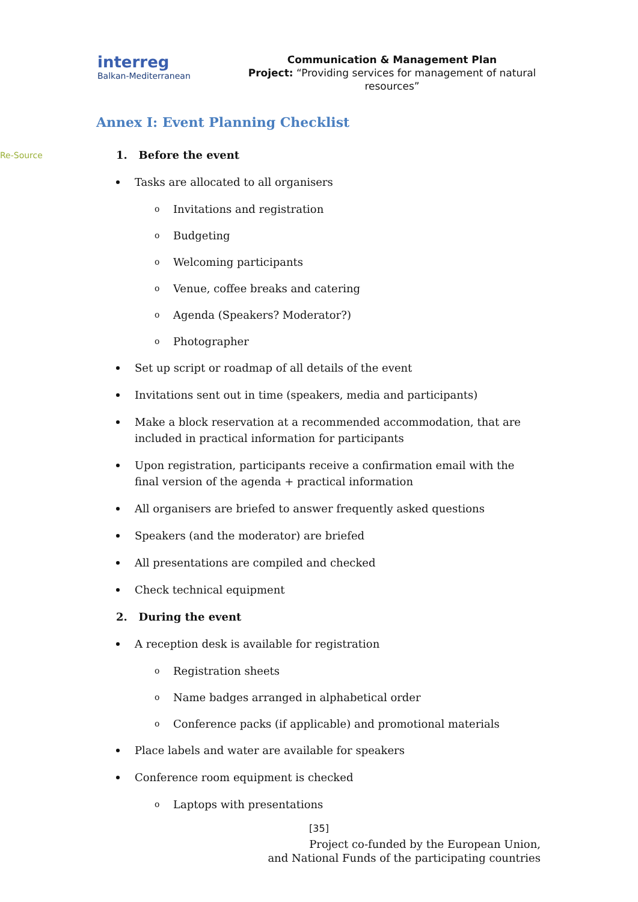interreg
Balkan-Mediterranean
Re-Source
Communication & Management Plan
Project: “Providing services for management of natural resources”
Annex I: Event Planning Checklist
1. Before the event
Tasks are allocated to all organisers
o Invitations and registration
o Budgeting
o Welcoming participants
o Venue, coffee breaks and catering
o Agenda (Speakers? Moderator?)
o Photographer
Set up script or roadmap of all details of the event
Invitations sent out in time (speakers, media and participants)
Make a block reservation at a recommended accommodation, that are included in practical information for participants
Upon registration, participants receive a confirmation email with the final version of the agenda + practical information
All organisers are briefed to answer frequently asked questions
Speakers (and the moderator) are briefed
All presentations are compiled and checked
Check technical equipment
2. During the event
A reception desk is available for registration
o Registration sheets
o Name badges arranged in alphabetical order
o Conference packs (if applicable) and promotional materials
Place labels and water are available for speakers
Conference room equipment is checked
o Laptops with presentations
[35]
Project co-funded by the European Union,
and National Funds of the participating countries